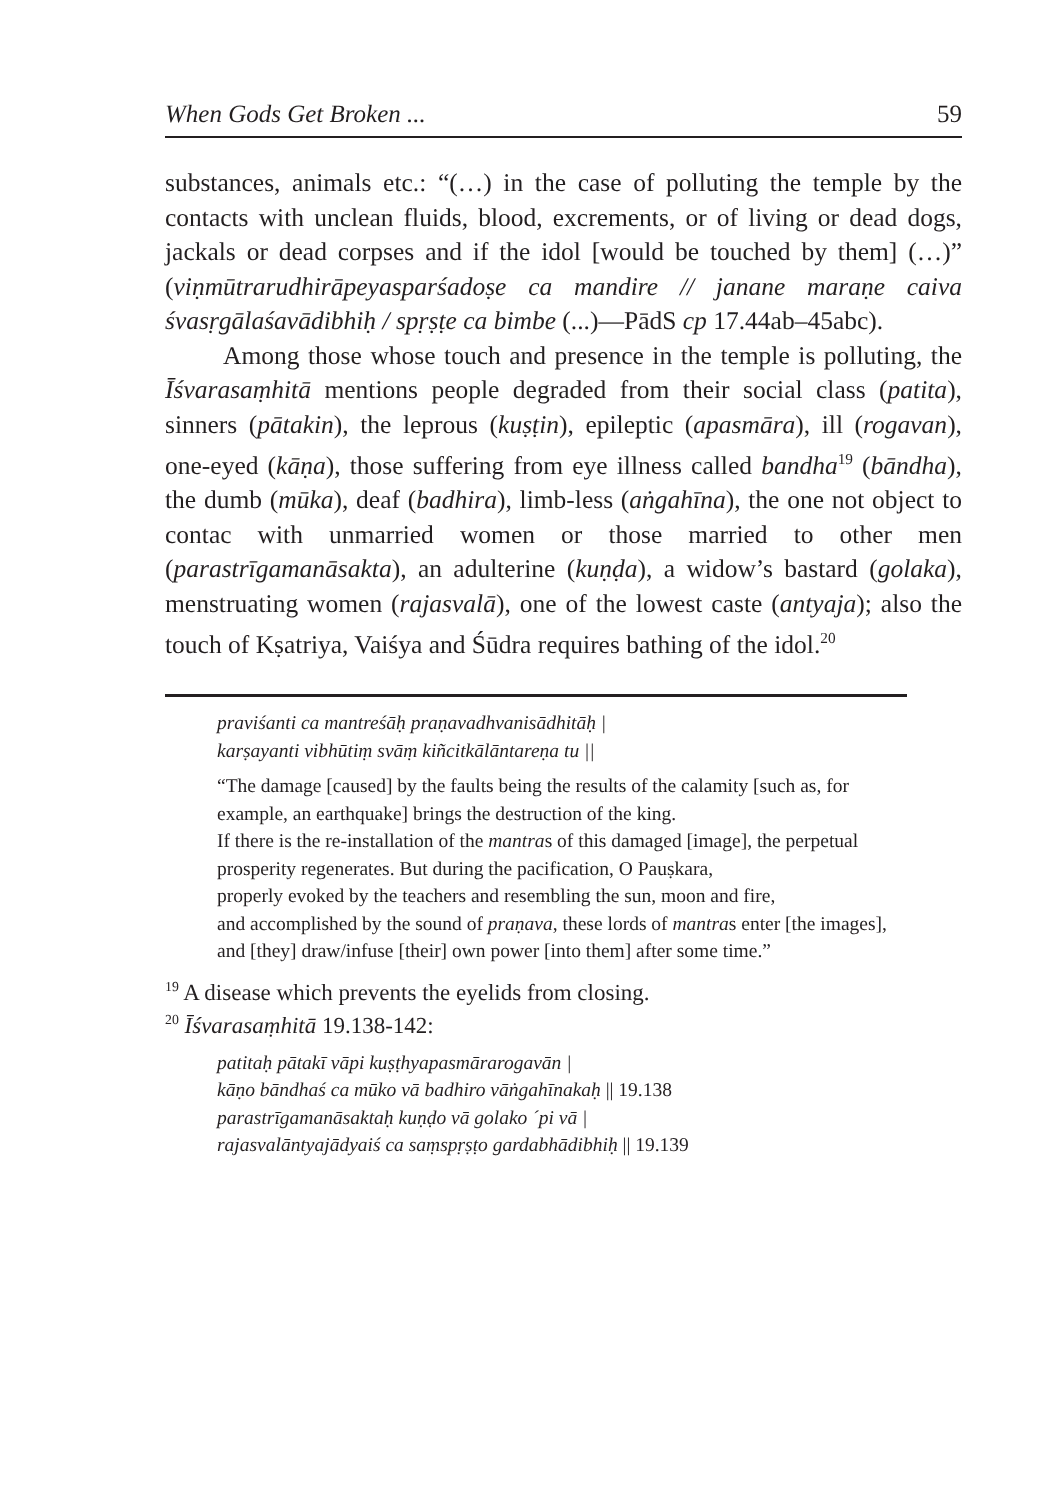When Gods Get Broken ... 59
substances, animals etc.: “(…) in the case of polluting the temple by the contacts with unclean fluids, blood, excrements, or of living or dead dogs, jackals or dead corpses and if the idol [would be touched by them] (…)” (viṇmūtrarudhirāpeyasparśadoṣe ca mandire // janane maraṇe caiva śvasṛgālaśavādibhiḥ / spṛṣṭe ca bimbe (...)—PādS cp 17.44ab–45abc).
Among those whose touch and presence in the temple is polluting, the Īśvarasaṃhitā mentions people degraded from their social class (patita), sinners (pātakin), the leprous (kuṣṭin), epileptic (apasmāra), ill (rogavan), one-eyed (kāṇa), those suffering from eye illness called bandha<sup>19</sup> (bāndha), the dumb (mūka), deaf (badhira), limb-less (aṅgahīna), the one not object to contac with unmarried women or those married to other men (parastrīgamanāsakta), an adulterine (kuṇḍa), a widow’s bastard (golaka), menstruating women (rajasvalā), one of the lowest caste (antyaja); also the touch of Kṣatriya, Vaiśya and Śūdra requires bathing of the idol.<sup>20</sup>
praviśanti ca mantreśāḥ praṇavadhvanisādhitāḥ |
karṣayanti vibhūtiṃ svāṃ kiñcitkālāntareṇa tu ||
“The damage [caused] by the faults being the results of the calamity [such as, for example, an earthquake] brings the destruction of the king.
If there is the re-installation of the mantras of this damaged [image], the perpetual prosperity regenerates. But during the pacification, O Pauṣkara,
properly evoked by the teachers and resembling the sun, moon and fire,
and accomplished by the sound of praṇava, these lords of mantras enter [the images],
and [they] draw/infuse [their] own power [into them] after some time.”
<sup>19</sup> A disease which prevents the eyelids from closing.
<sup>20</sup> Īśvarasaṃhitā 19.138-142:
patitaḥ pātakī vāpi kuṣṭhyapasmārarogavān |
kāṇo bāndhaś ca mūko vā badhiro vāṅgahīnakaḥ || 19.138
parastrīgamanāsaktaḥ kuṇḍo vā golako ´pi vā |
rajasvalāntyajādyaiś ca saṃspṛṣṭo gardabhādibhiḥ || 19.139